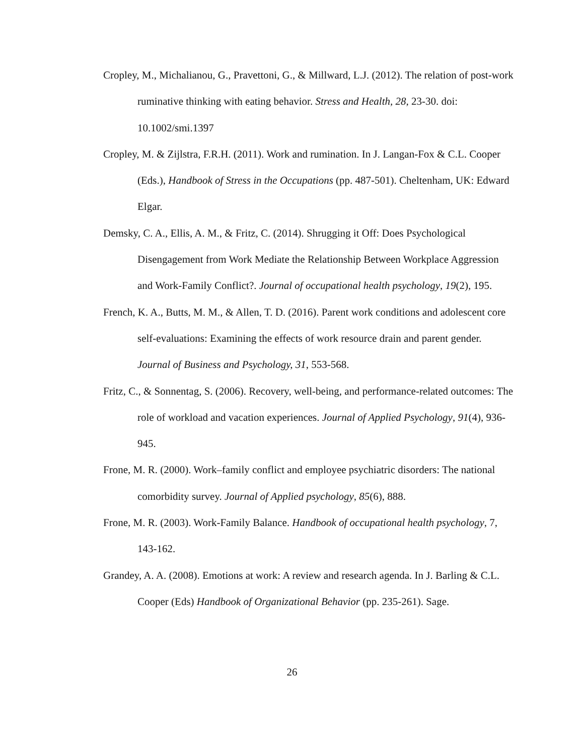Cropley, M., Michalianou, G., Pravettoni, G., & Millward, L.J. (2012). The relation of post-work ruminative thinking with eating behavior. Stress and Health, 28, 23-30. doi: 10.1002/smi.1397
Cropley, M. & Zijlstra, F.R.H. (2011). Work and rumination. In J. Langan-Fox & C.L. Cooper (Eds.), Handbook of Stress in the Occupations (pp. 487-501). Cheltenham, UK: Edward Elgar.
Demsky, C. A., Ellis, A. M., & Fritz, C. (2014). Shrugging it Off: Does Psychological Disengagement from Work Mediate the Relationship Between Workplace Aggression and Work-Family Conflict?. Journal of occupational health psychology, 19(2), 195.
French, K. A., Butts, M. M., & Allen, T. D. (2016). Parent work conditions and adolescent core self-evaluations: Examining the effects of work resource drain and parent gender. Journal of Business and Psychology, 31, 553-568.
Fritz, C., & Sonnentag, S. (2006). Recovery, well-being, and performance-related outcomes: The role of workload and vacation experiences. Journal of Applied Psychology, 91(4), 936-945.
Frone, M. R. (2000). Work–family conflict and employee psychiatric disorders: The national comorbidity survey. Journal of Applied psychology, 85(6), 888.
Frone, M. R. (2003). Work-Family Balance. Handbook of occupational health psychology, 7, 143-162.
Grandey, A. A. (2008). Emotions at work: A review and research agenda. In J. Barling & C.L. Cooper (Eds) Handbook of Organizational Behavior (pp. 235-261). Sage.
26